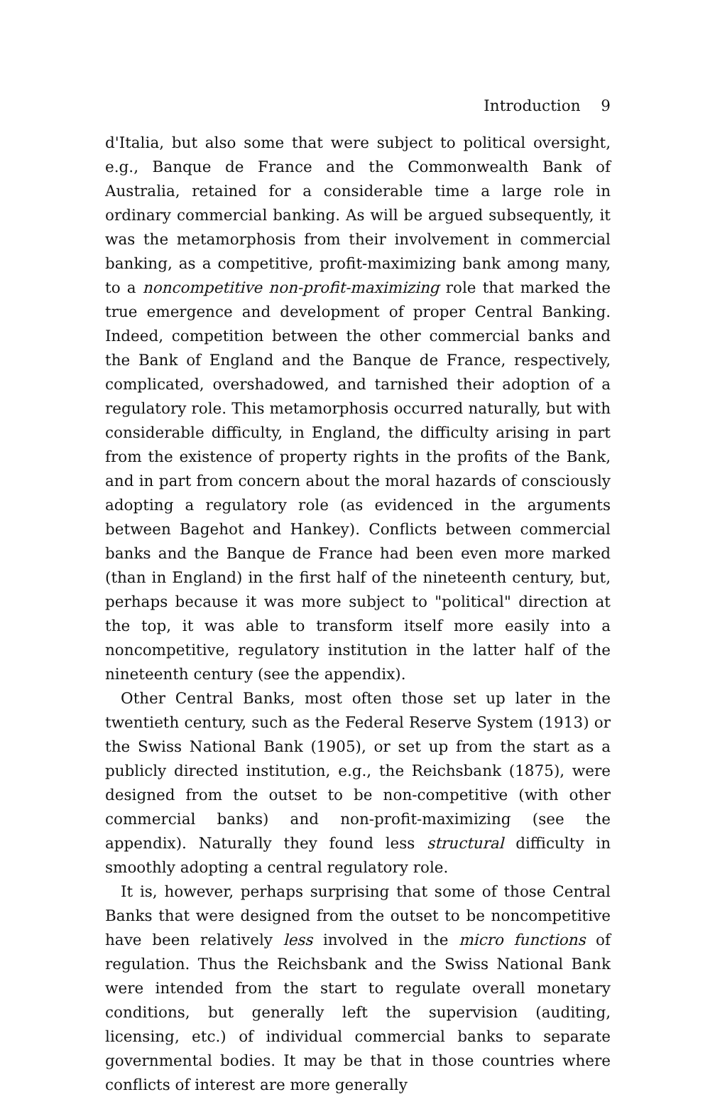Introduction 9
d'Italia, but also some that were subject to political oversight, e.g., Banque de France and the Commonwealth Bank of Australia, retained for a considerable time a large role in ordinary commercial banking. As will be argued subsequently, it was the metamorphosis from their involvement in commercial banking, as a competitive, profit-maximizing bank among many, to a noncompetitive non-profit-maximizing role that marked the true emergence and development of proper Central Banking. Indeed, competition between the other commercial banks and the Bank of England and the Banque de France, respectively, complicated, overshadowed, and tarnished their adoption of a regulatory role. This metamorphosis occurred naturally, but with considerable difficulty, in England, the difficulty arising in part from the existence of property rights in the profits of the Bank, and in part from concern about the moral hazards of consciously adopting a regulatory role (as evidenced in the arguments between Bagehot and Hankey). Conflicts between commercial banks and the Banque de France had been even more marked (than in England) in the first half of the nineteenth century, but, perhaps because it was more subject to "political" direction at the top, it was able to transform itself more easily into a noncompetitive, regulatory institution in the latter half of the nineteenth century (see the appendix).
Other Central Banks, most often those set up later in the twentieth century, such as the Federal Reserve System (1913) or the Swiss National Bank (1905), or set up from the start as a publicly directed institution, e.g., the Reichsbank (1875), were designed from the outset to be non-competitive (with other commercial banks) and non-profit-maximizing (see the appendix). Naturally they found less structural difficulty in smoothly adopting a central regulatory role.
It is, however, perhaps surprising that some of those Central Banks that were designed from the outset to be noncompetitive have been relatively less involved in the micro functions of regulation. Thus the Reichsbank and the Swiss National Bank were intended from the start to regulate overall monetary conditions, but generally left the supervision (auditing, licensing, etc.) of individual commercial banks to separate governmental bodies. It may be that in those countries where conflicts of interest are more generally